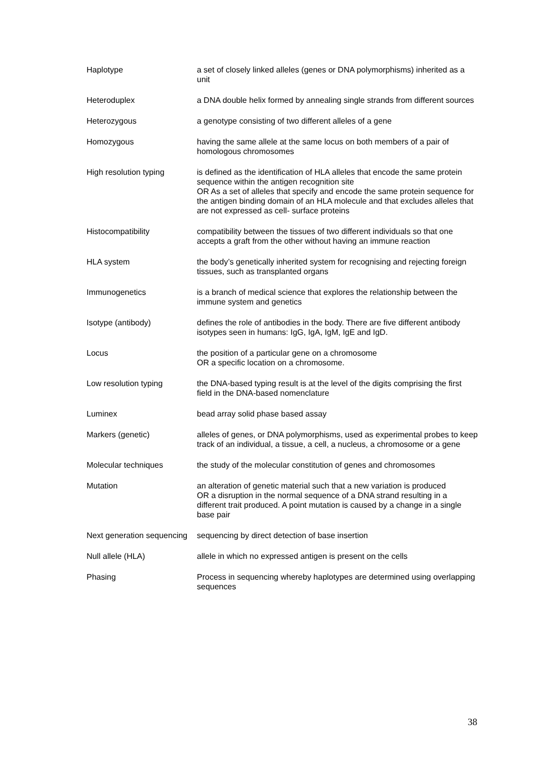| Haplotype | a set of closely linked alleles (genes or DNA polymorphisms) inherited as a unit |
| Heteroduplex | a DNA double helix formed by annealing single strands from different sources |
| Heterozygous | a genotype consisting of two different alleles of a gene |
| Homozygous | having the same allele at the same locus on both members of a pair of homologous chromosomes |
| High resolution typing | is defined as the identification of HLA alleles that encode the same protein sequence within the antigen recognition site OR As a set of alleles that specify and encode the same protein sequence for the antigen binding domain of an HLA molecule and that excludes alleles that are not expressed as cell- surface proteins |
| Histocompatibility | compatibility between the tissues of two different individuals so that one accepts a graft from the other without having an immune reaction |
| HLA system | the body’s genetically inherited system for recognising and rejecting foreign tissues, such as transplanted organs |
| Immunogenetics | is a branch of medical science that explores the relationship between the immune system and genetics |
| Isotype (antibody) | defines the role of antibodies in the body. There are five different antibody isotypes seen in humans: IgG, IgA, IgM, IgE and IgD. |
| Locus | the position of a particular gene on a chromosome OR a specific location on a chromosome. |
| Low resolution typing | the DNA-based typing result is at the level of the digits comprising the first field in the DNA-based nomenclature |
| Luminex | bead array solid phase based assay |
| Markers (genetic) | alleles of genes, or DNA polymorphisms, used as experimental probes to keep track of an individual, a tissue, a cell, a nucleus, a chromosome or a gene |
| Molecular techniques | the study of the molecular constitution of genes and chromosomes |
| Mutation | an alteration of genetic material such that a new variation is produced OR a disruption in the normal sequence of a DNA strand resulting in a different trait produced. A point mutation is caused by a change in a single base pair |
| Next generation sequencing | sequencing by direct detection of base insertion |
| Null allele (HLA) | allele in which no expressed antigen is present on the cells |
| Phasing | Process in sequencing whereby haplotypes are determined using overlapping sequences |
38